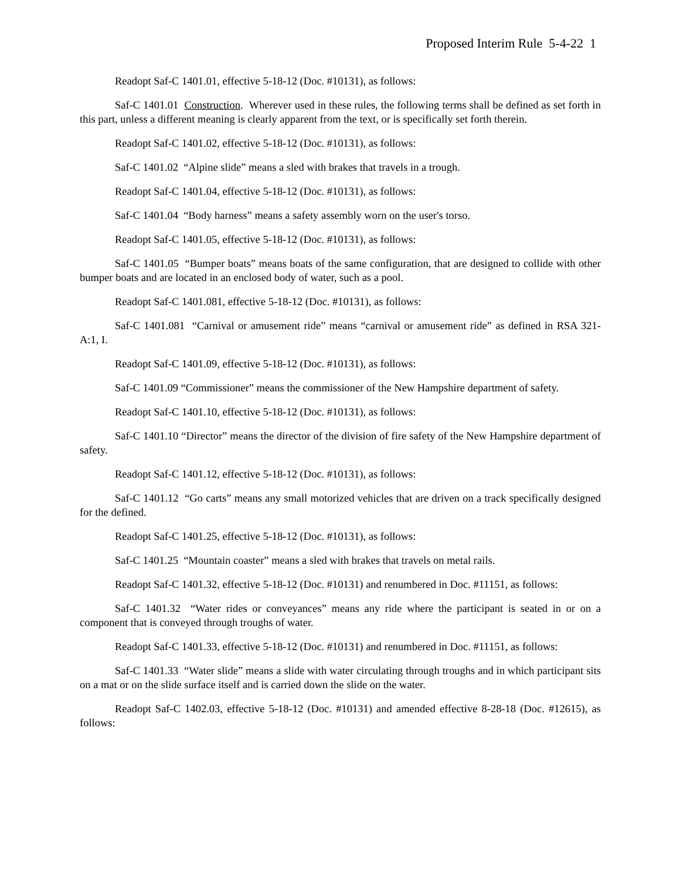Proposed Interim Rule 5-4-22 1
Readopt Saf-C 1401.01, effective 5-18-12 (Doc. #10131), as follows:
Saf-C 1401.01 Construction. Wherever used in these rules, the following terms shall be defined as set forth in this part, unless a different meaning is clearly apparent from the text, or is specifically set forth therein.
Readopt Saf-C 1401.02, effective 5-18-12 (Doc. #10131), as follows:
Saf-C 1401.02 “Alpine slide” means a sled with brakes that travels in a trough.
Readopt Saf-C 1401.04, effective 5-18-12 (Doc. #10131), as follows:
Saf-C 1401.04 “Body harness” means a safety assembly worn on the user's torso.
Readopt Saf-C 1401.05, effective 5-18-12 (Doc. #10131), as follows:
Saf-C 1401.05 “Bumper boats” means boats of the same configuration, that are designed to collide with other bumper boats and are located in an enclosed body of water, such as a pool.
Readopt Saf-C 1401.081, effective 5-18-12 (Doc. #10131), as follows:
Saf-C 1401.081 “Carnival or amusement ride” means “carnival or amusement ride” as defined in RSA 321-A:1, I.
Readopt Saf-C 1401.09, effective 5-18-12 (Doc. #10131), as follows:
Saf-C 1401.09 “Commissioner” means the commissioner of the New Hampshire department of safety.
Readopt Saf-C 1401.10, effective 5-18-12 (Doc. #10131), as follows:
Saf-C 1401.10 “Director” means the director of the division of fire safety of the New Hampshire department of safety.
Readopt Saf-C 1401.12, effective 5-18-12 (Doc. #10131), as follows:
Saf-C 1401.12 “Go carts” means any small motorized vehicles that are driven on a track specifically designed for the defined.
Readopt Saf-C 1401.25, effective 5-18-12 (Doc. #10131), as follows:
Saf-C 1401.25 “Mountain coaster” means a sled with brakes that travels on metal rails.
Readopt Saf-C 1401.32, effective 5-18-12 (Doc. #10131) and renumbered in Doc. #11151, as follows:
Saf-C 1401.32 “Water rides or conveyances” means any ride where the participant is seated in or on a component that is conveyed through troughs of water.
Readopt Saf-C 1401.33, effective 5-18-12 (Doc. #10131) and renumbered in Doc. #11151, as follows:
Saf-C 1401.33 “Water slide” means a slide with water circulating through troughs and in which participant sits on a mat or on the slide surface itself and is carried down the slide on the water.
Readopt Saf-C 1402.03, effective 5-18-12 (Doc. #10131) and amended effective 8-28-18 (Doc. #12615), as follows: